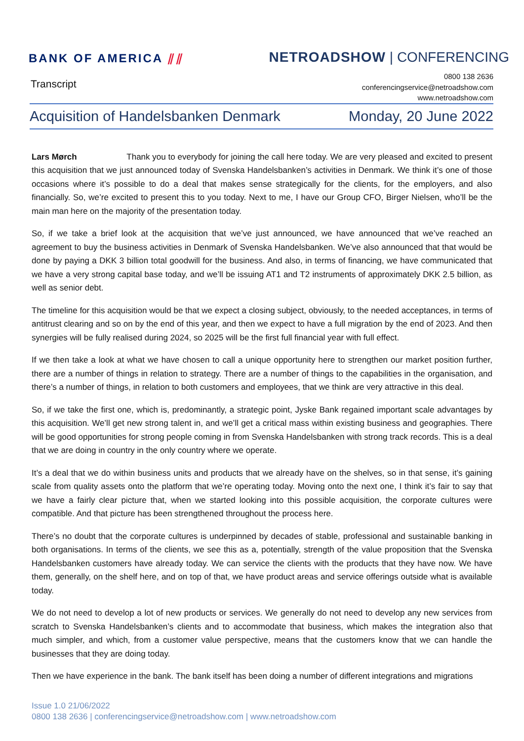BANK OF AMERICA ⫽⫽
NETROADSHOW | CONFERENCING
Transcript
0800 138 2636
conferencingservice@netroadshow.com
www.netroadshow.com
Acquisition of Handelsbanken Denmark Monday, 20 June 2022
Lars Mørch Thank you to everybody for joining the call here today. We are very pleased and excited to present this acquisition that we just announced today of Svenska Handelsbanken’s activities in Denmark. We think it’s one of those occasions where it’s possible to do a deal that makes sense strategically for the clients, for the employers, and also financially. So, we’re excited to present this to you today. Next to me, I have our Group CFO, Birger Nielsen, who’ll be the main man here on the majority of the presentation today.
So, if we take a brief look at the acquisition that we’ve just announced, we have announced that we’ve reached an agreement to buy the business activities in Denmark of Svenska Handelsbanken. We’ve also announced that that would be done by paying a DKK 3 billion total goodwill for the business. And also, in terms of financing, we have communicated that we have a very strong capital base today, and we’ll be issuing AT1 and T2 instruments of approximately DKK 2.5 billion, as well as senior debt.
The timeline for this acquisition would be that we expect a closing subject, obviously, to the needed acceptances, in terms of antitrust clearing and so on by the end of this year, and then we expect to have a full migration by the end of 2023. And then synergies will be fully realised during 2024, so 2025 will be the first full financial year with full effect.
If we then take a look at what we have chosen to call a unique opportunity here to strengthen our market position further, there are a number of things in relation to strategy. There are a number of things to the capabilities in the organisation, and there’s a number of things, in relation to both customers and employees, that we think are very attractive in this deal.
So, if we take the first one, which is, predominantly, a strategic point, Jyske Bank regained important scale advantages by this acquisition. We’ll get new strong talent in, and we’ll get a critical mass within existing business and geographies. There will be good opportunities for strong people coming in from Svenska Handelsbanken with strong track records. This is a deal that we are doing in country in the only country where we operate.
It’s a deal that we do within business units and products that we already have on the shelves, so in that sense, it’s gaining scale from quality assets onto the platform that we’re operating today. Moving onto the next one, I think it’s fair to say that we have a fairly clear picture that, when we started looking into this possible acquisition, the corporate cultures were compatible. And that picture has been strengthened throughout the process here.
There’s no doubt that the corporate cultures is underpinned by decades of stable, professional and sustainable banking in both organisations. In terms of the clients, we see this as a, potentially, strength of the value proposition that the Svenska Handelsbanken customers have already today. We can service the clients with the products that they have now. We have them, generally, on the shelf here, and on top of that, we have product areas and service offerings outside what is available today.
We do not need to develop a lot of new products or services. We generally do not need to develop any new services from scratch to Svenska Handelsbanken’s clients and to accommodate that business, which makes the integration also that much simpler, and which, from a customer value perspective, means that the customers know that we can handle the businesses that they are doing today.
Then we have experience in the bank. The bank itself has been doing a number of different integrations and migrations
Issue 1.0 21/06/2022
0800 138 2636 | conferencingservice@netroadshow.com | www.netroadshow.com